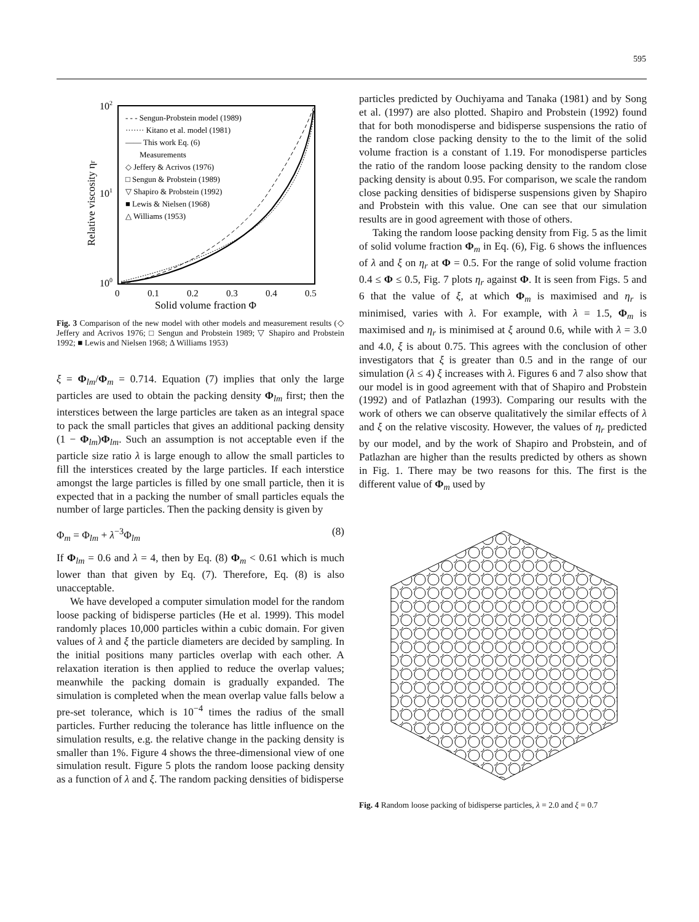595
102
101
100
0
0.1
0.2
0.3
0.4
0.5
Solid volume fraction Φ
Relative viscosity ηr
- - - Sengun-Probstein model (1989)
······· Kitano et al. model (1981)
—— This work Eq. (6)
Measurements
◇ Jeffery & Acrivos (1976)
□ Sengun & Probstein (1989)
▽ Shapiro & Probstein (1992)
■ Lewis & Nielsen (1968)
△ Williams (1953)
Fig. 3 Comparison of the new model with other models and measurement results (◇ Jeffery and Acrivos 1976; □ Sengun and Probstein 1989; ▽ Shapiro and Probstein 1992; ■ Lewis and Nielsen 1968; Δ Williams 1953)
ξ = Φ<sub>lm</sub>/Φ<sub>m</sub> = 0.714. Equation (7) implies that only the large particles are used to obtain the packing density Φ<sub>lm</sub> first; then the interstices between the large particles are taken as an integral space to pack the small particles that gives an additional packing density (1 − Φ<sub>lm</sub>)Φ<sub>lm</sub>. Such an assumption is not acceptable even if the particle size ratio λ is large enough to allow the small particles to fill the interstices created by the large particles. If each interstice amongst the large particles is filled by one small particle, then it is expected that in a packing the number of small particles equals the number of large particles. Then the packing density is given by
Φ<sub>m</sub> = Φ<sub>lm</sub> + λ<sup>−3</sup>Φ<sub>lm</sub> (8)
If Φ<sub>lm</sub> = 0.6 and λ = 4, then by Eq. (8) Φ<sub>m</sub> < 0.61 which is much lower than that given by Eq. (7). Therefore, Eq. (8) is also unacceptable.
We have developed a computer simulation model for the random loose packing of bidisperse particles (He et al. 1999). This model randomly places 10,000 particles within a cubic domain. For given values of λ and ξ the particle diameters are decided by sampling. In the initial positions many particles overlap with each other. A relaxation iteration is then applied to reduce the overlap values; meanwhile the packing domain is gradually expanded. The simulation is completed when the mean overlap value falls below a pre-set tolerance, which is 10<sup>−4</sup> times the radius of the small particles. Further reducing the tolerance has little influence on the simulation results, e.g. the relative change in the packing density is smaller than 1%. Figure 4 shows the three-dimensional view of one simulation result. Figure 5 plots the random loose packing density as a function of λ and ξ. The random packing densities of bidisperse
particles predicted by Ouchiyama and Tanaka (1981) and by Song et al. (1997) are also plotted. Shapiro and Probstein (1992) found that for both monodisperse and bidisperse suspensions the ratio of the random close packing density to the to the limit of the solid volume fraction is a constant of 1.19. For monodisperse particles the ratio of the random loose packing density to the random close packing density is about 0.95. For comparison, we scale the random close packing densities of bidisperse suspensions given by Shapiro and Probstein with this value. One can see that our simulation results are in good agreement with those of others.
Taking the random loose packing density from Fig. 5 as the limit of solid volume fraction Φ<sub>m</sub> in Eq. (6), Fig. 6 shows the influences of λ and ξ on η<sub>r</sub> at Φ = 0.5. For the range of solid volume fraction 0.4 ≤ Φ ≤ 0.5, Fig. 7 plots η<sub>r</sub> against Φ. It is seen from Figs. 5 and 6 that the value of ξ, at which Φ<sub>m</sub> is maximised and η<sub>r</sub> is minimised, varies with λ. For example, with λ = 1.5, Φ<sub>m</sub> is maximised and η<sub>r</sub> is minimised at ξ around 0.6, while with λ = 3.0 and 4.0, ξ is about 0.75. This agrees with the conclusion of other investigators that ξ is greater than 0.5 and in the range of our simulation (λ ≤ 4) ξ increases with λ. Figures 6 and 7 also show that our model is in good agreement with that of Shapiro and Probstein (1992) and of Patlazhan (1993). Comparing our results with the work of others we can observe qualitatively the similar effects of λ and ξ on the relative viscosity. However, the values of η<sub>r</sub> predicted by our model, and by the work of Shapiro and Probstein, and of Patlazhan are higher than the results predicted by others as shown in Fig. 1. There may be two reasons for this. The first is the different value of Φ<sub>m</sub> used by
Fig. 4 Random loose packing of bidisperse particles, λ = 2.0 and ξ = 0.7